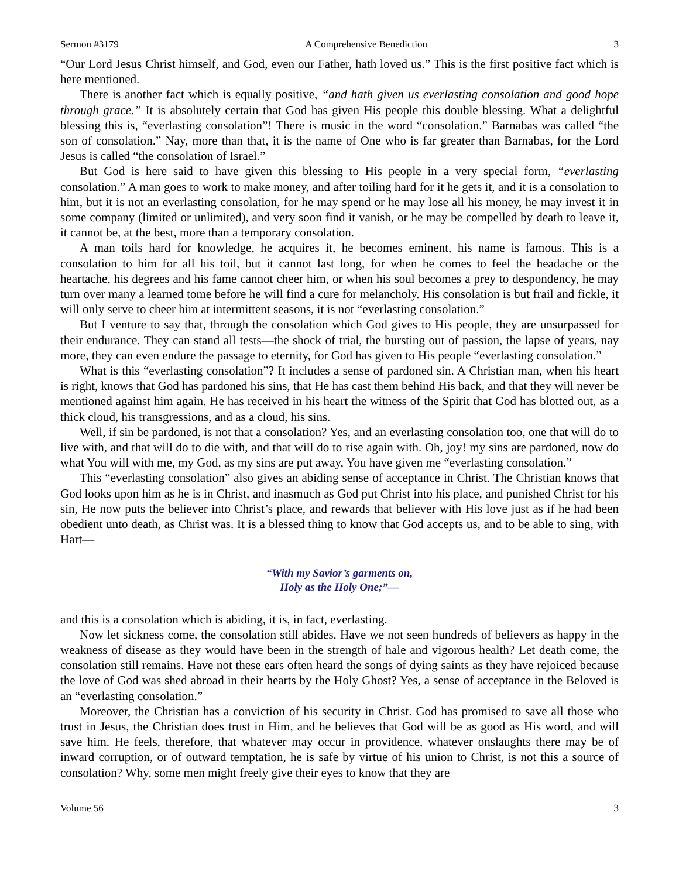Sermon #3179 A Comprehensive Benediction 3
“Our Lord Jesus Christ himself, and God, even our Father, hath loved us.” This is the first positive fact which is here mentioned.
There is another fact which is equally positive, “and hath given us everlasting consolation and good hope through grace.” It is absolutely certain that God has given His people this double blessing. What a delightful blessing this is, “everlasting consolation”! There is music in the word “consolation.” Barnabas was called “the son of consolation.” Nay, more than that, it is the name of One who is far greater than Barnabas, for the Lord Jesus is called “the consolation of Israel.”
But God is here said to have given this blessing to His people in a very special form, “everlasting consolation.” A man goes to work to make money, and after toiling hard for it he gets it, and it is a consolation to him, but it is not an everlasting consolation, for he may spend or he may lose all his money, he may invest it in some company (limited or unlimited), and very soon find it vanish, or he may be compelled by death to leave it, it cannot be, at the best, more than a temporary consolation.
A man toils hard for knowledge, he acquires it, he becomes eminent, his name is famous. This is a consolation to him for all his toil, but it cannot last long, for when he comes to feel the headache or the heartache, his degrees and his fame cannot cheer him, or when his soul becomes a prey to despondency, he may turn over many a learned tome before he will find a cure for melancholy. His consolation is but frail and fickle, it will only serve to cheer him at intermittent seasons, it is not “everlasting consolation.”
But I venture to say that, through the consolation which God gives to His people, they are unsurpassed for their endurance. They can stand all tests—the shock of trial, the bursting out of passion, the lapse of years, nay more, they can even endure the passage to eternity, for God has given to His people “everlasting consolation.”
What is this “everlasting consolation”? It includes a sense of pardoned sin. A Christian man, when his heart is right, knows that God has pardoned his sins, that He has cast them behind His back, and that they will never be mentioned against him again. He has received in his heart the witness of the Spirit that God has blotted out, as a thick cloud, his transgressions, and as a cloud, his sins.
Well, if sin be pardoned, is not that a consolation? Yes, and an everlasting consolation too, one that will do to live with, and that will do to die with, and that will do to rise again with. Oh, joy! my sins are pardoned, now do what You will with me, my God, as my sins are put away, You have given me “everlasting consolation.”
This “everlasting consolation” also gives an abiding sense of acceptance in Christ. The Christian knows that God looks upon him as he is in Christ, and inasmuch as God put Christ into his place, and punished Christ for his sin, He now puts the believer into Christ’s place, and rewards that believer with His love just as if he had been obedient unto death, as Christ was. It is a blessed thing to know that God accepts us, and to be able to sing, with Hart—
“With my Savior’s garments on,
Holy as the Holy One;”—
and this is a consolation which is abiding, it is, in fact, everlasting.
Now let sickness come, the consolation still abides. Have we not seen hundreds of believers as happy in the weakness of disease as they would have been in the strength of hale and vigorous health? Let death come, the consolation still remains. Have not these ears often heard the songs of dying saints as they have rejoiced because the love of God was shed abroad in their hearts by the Holy Ghost? Yes, a sense of acceptance in the Beloved is an “everlasting consolation.”
Moreover, the Christian has a conviction of his security in Christ. God has promised to save all those who trust in Jesus, the Christian does trust in Him, and he believes that God will be as good as His word, and will save him. He feels, therefore, that whatever may occur in providence, whatever onslaughts there may be of inward corruption, or of outward temptation, he is safe by virtue of his union to Christ, is not this a source of consolation? Why, some men might freely give their eyes to know that they are
Volume 56 3